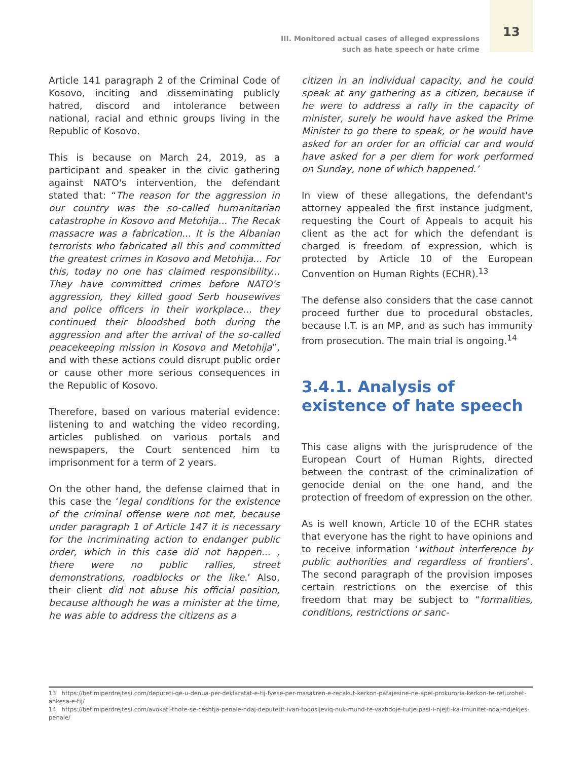III. Monitored actual cases of alleged expressions
such as hate speech or hate crime
13
Article 141 paragraph 2 of the Criminal Code of Kosovo, inciting and disseminating publicly hatred, discord and intolerance between national, racial and ethnic groups living in the Republic of Kosovo.
This is because on March 24, 2019, as a participant and speaker in the civic gathering against NATO's intervention, the defendant stated that: “The reason for the aggression in our country was the so-called humanitarian catastrophe in Kosovo and Metohija... The Recak massacre was a fabrication... It is the Albanian terrorists who fabricated all this and committed the greatest crimes in Kosovo and Metohija... For this, today no one has claimed responsibility... They have committed crimes before NATO's aggression, they killed good Serb housewives and police officers in their workplace... they continued their bloodshed both during the aggression and after the arrival of the so-called peacekeeping mission in Kosovo and Metohija”, and with these actions could disrupt public order or cause other more serious consequences in the Republic of Kosovo.
Therefore, based on various material evidence: listening to and watching the video recording, articles published on various portals and newspapers, the Court sentenced him to imprisonment for a term of 2 years.
On the other hand, the defense claimed that in this case the ‘legal conditions for the existence of the criminal offense were not met, because under paragraph 1 of Article 147 it is necessary for the incriminating action to endanger public order, which in this case did not happen... , there were no public rallies, street demonstrations, roadblocks or the like.’ Also, their client did not abuse his official position, because although he was a minister at the time, he was able to address the citizens as a
citizen in an individual capacity, and he could speak at any gathering as a citizen, because if he were to address a rally in the capacity of minister, surely he would have asked the Prime Minister to go there to speak, or he would have asked for an order for an official car and would have asked for a per diem for work performed on Sunday, none of which happened.’
In view of these allegations, the defendant's attorney appealed the first instance judgment, requesting the Court of Appeals to acquit his client as the act for which the defendant is charged is freedom of expression, which is protected by Article 10 of the European Convention on Human Rights (ECHR).<sup>13</sup>
The defense also considers that the case cannot proceed further due to procedural obstacles, because I.T. is an MP, and as such has immunity from prosecution. The main trial is ongoing.<sup>14</sup>
3.4.1. Analysis of existence of hate speech
This case aligns with the jurisprudence of the European Court of Human Rights, directed between the contrast of the criminalization of genocide denial on the one hand, and the protection of freedom of expression on the other.
As is well known, Article 10 of the ECHR states that everyone has the right to have opinions and to receive information ‘without interference by public authorities and regardless of frontiers’. The second paragraph of the provision imposes certain restrictions on the exercise of this freedom that may be subject to “formalities, conditions, restrictions or sanc-
13 https://betimiperdrejtesi.com/deputeti-qe-u-denua-per-deklaratat-e-tij-fyese-per-masakren-e-recakut-kerkon-pafajesine-ne-apel-prokuroria-kerkon-te-refuzohet-ankesa-e-tij/
14 https://betimiperdrejtesi.com/avokati-thote-se-ceshtja-penale-ndaj-deputetit-ivan-todosijeviq-nuk-mund-te-vazhdoje-tutje-pasi-i-njejti-ka-imunitet-ndaj-ndjekjes-penale/